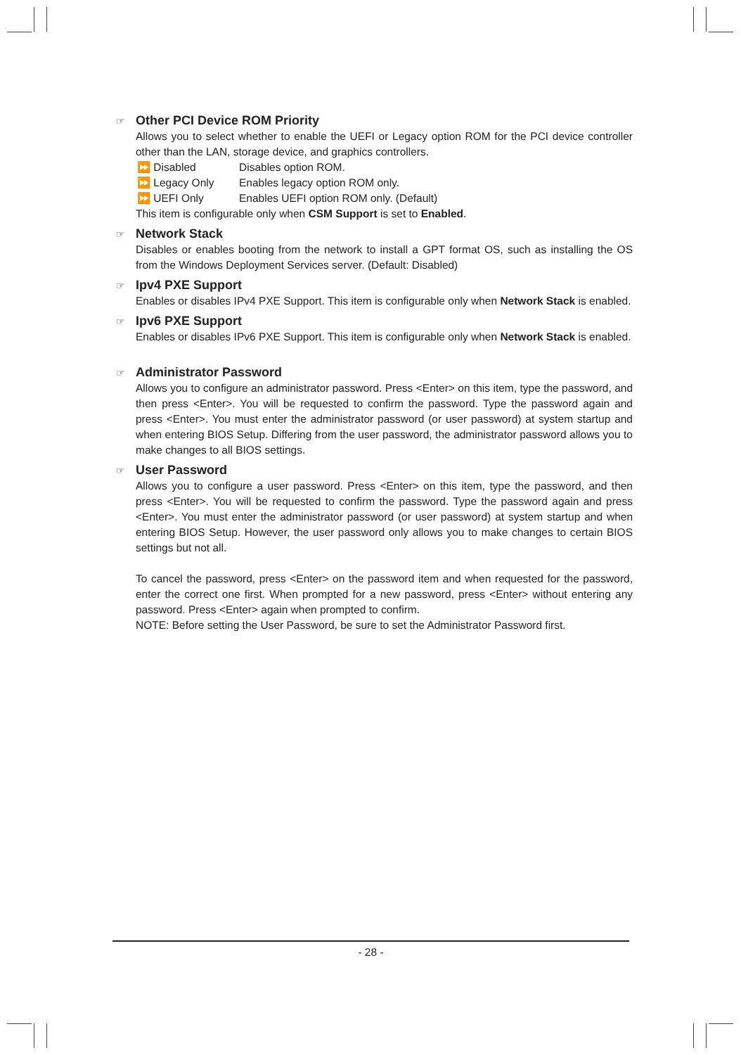☞ Other PCI Device ROM Priority
Allows you to select whether to enable the UEFI or Legacy option ROM for the PCI device controller other than the LAN, storage device, and graphics controllers.
⏩ Disabled Disables option ROM.
⏩ Legacy Only Enables legacy option ROM only.
⏩ UEFI Only Enables UEFI option ROM only. (Default)
This item is configurable only when CSM Support is set to Enabled.
☞ Network Stack
Disables or enables booting from the network to install a GPT format OS, such as installing the OS from the Windows Deployment Services server. (Default: Disabled)
☞ Ipv4 PXE Support
Enables or disables IPv4 PXE Support. This item is configurable only when Network Stack is enabled.
☞ Ipv6 PXE Support
Enables or disables IPv6 PXE Support. This item is configurable only when Network Stack is enabled.
☞ Administrator Password
Allows you to configure an administrator password. Press <Enter> on this item, type the password, and then press <Enter>. You will be requested to confirm the password. Type the password again and press <Enter>. You must enter the administrator password (or user password) at system startup and when entering BIOS Setup. Differing from the user password, the administrator password allows you to make changes to all BIOS settings.
☞ User Password
Allows you to configure a user password. Press <Enter> on this item, type the password, and then press <Enter>. You will be requested to confirm the password. Type the password again and press <Enter>. You must enter the administrator password (or user password) at system startup and when entering BIOS Setup. However, the user password only allows you to make changes to certain BIOS settings but not all.
To cancel the password, press <Enter> on the password item and when requested for the password, enter the correct one first. When prompted for a new password, press <Enter> without entering any password. Press <Enter> again when prompted to confirm.
NOTE: Before setting the User Password, be sure to set the Administrator Password first.
- 28 -